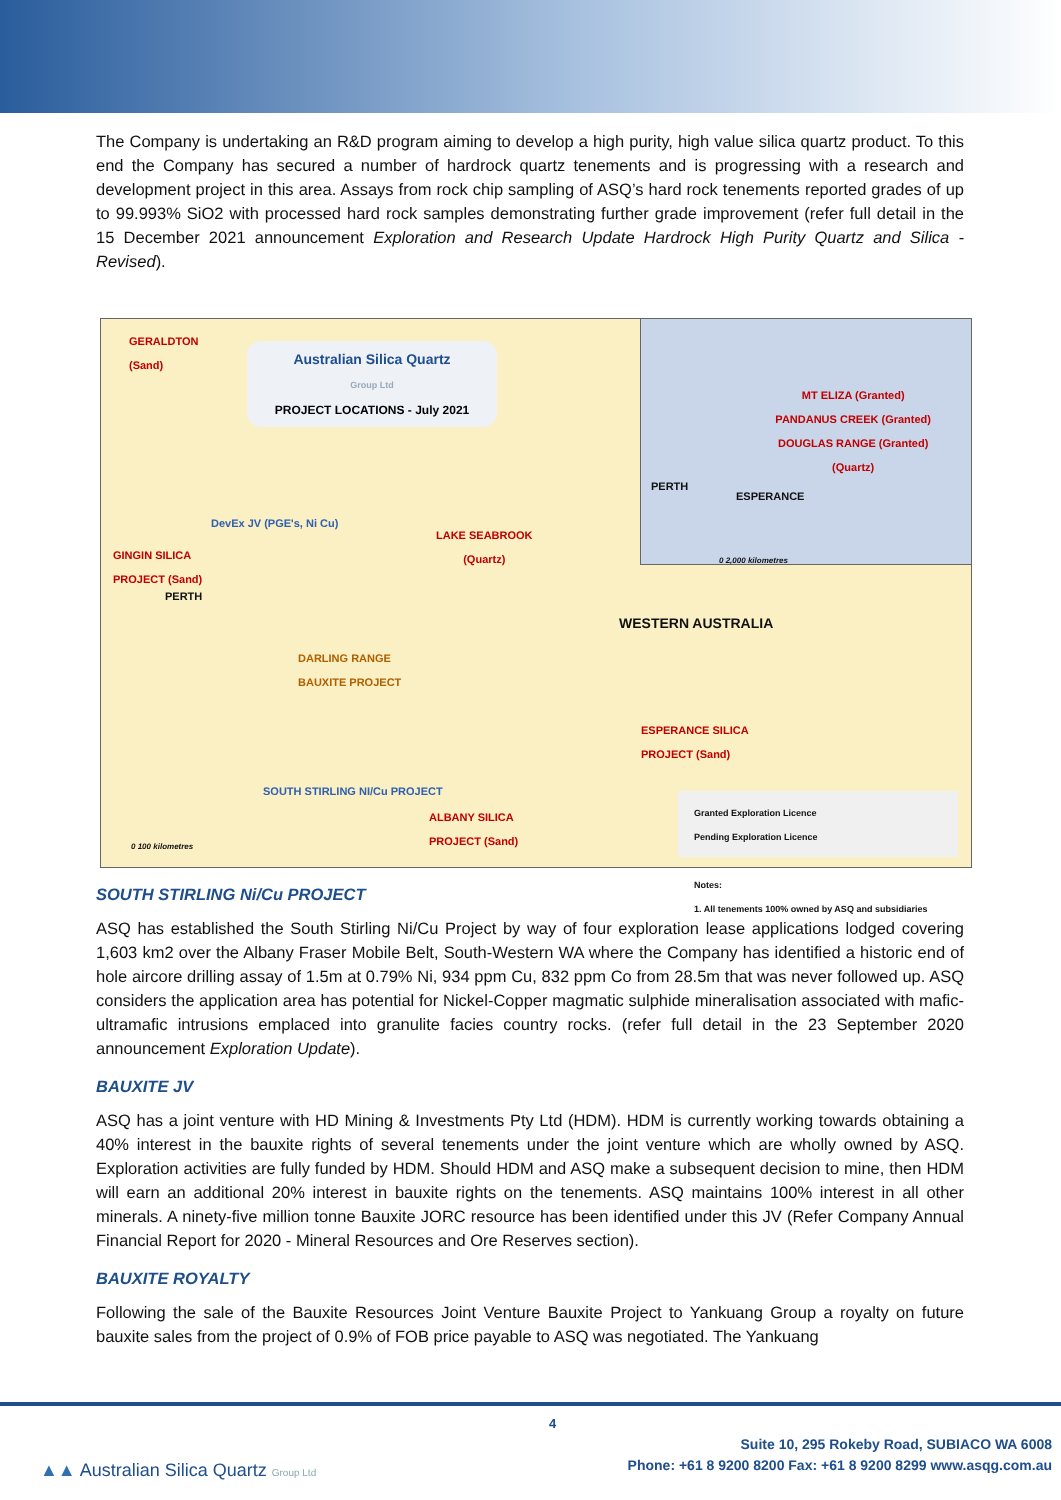The Company is undertaking an R&D program aiming to develop a high purity, high value silica quartz product. To this end the Company has secured a number of hardrock quartz tenements and is progressing with a research and development project in this area. Assays from rock chip sampling of ASQ’s hard rock tenements reported grades of up to 99.993% SiO2 with processed hard rock samples demonstrating further grade improvement (refer full detail in the 15 December 2021 announcement Exploration and Research Update Hardrock High Purity Quartz and Silica - Revised).
MT ELIZA (Granted)
PANDANUS CREEK (Granted)
DOUGLAS RANGE (Granted)
(Quartz)
PERTH
ESPERANCE
0 2,000 kilometres
GERALDTON
(Sand)
Australian Silica Quartz
Group Ltd
PROJECT LOCATIONS - July 2021
DevEx JV (PGE's, Ni Cu)
GINGIN SILICA
PROJECT (Sand)
PERTH
LAKE SEABROOK
(Quartz)
DARLING RANGE
BAUXITE PROJECT
WESTERN AUSTRALIA
ESPERANCE SILICA
PROJECT (Sand)
SOUTH STIRLING NI/Cu PROJECT
ALBANY SILICA
PROJECT (Sand)
0 100 kilometres
Granted Exploration Licence
Pending Exploration Licence
Notes:
1. All tenements 100% owned by ASQ and subsidiaries
SOUTH STIRLING Ni/Cu PROJECT
ASQ has established the South Stirling Ni/Cu Project by way of four exploration lease applications lodged covering 1,603 km2 over the Albany Fraser Mobile Belt, South-Western WA where the Company has identified a historic end of hole aircore drilling assay of 1.5m at 0.79% Ni, 934 ppm Cu, 832 ppm Co from 28.5m that was never followed up. ASQ considers the application area has potential for Nickel-Copper magmatic sulphide mineralisation associated with mafic-ultramafic intrusions emplaced into granulite facies country rocks. (refer full detail in the 23 September 2020 announcement Exploration Update).
BAUXITE JV
ASQ has a joint venture with HD Mining & Investments Pty Ltd (HDM). HDM is currently working towards obtaining a 40% interest in the bauxite rights of several tenements under the joint venture which are wholly owned by ASQ. Exploration activities are fully funded by HDM. Should HDM and ASQ make a subsequent decision to mine, then HDM will earn an additional 20% interest in bauxite rights on the tenements. ASQ maintains 100% interest in all other minerals. A ninety-five million tonne Bauxite JORC resource has been identified under this JV (Refer Company Annual Financial Report for 2020 - Mineral Resources and Ore Reserves section).
BAUXITE ROYALTY
Following the sale of the Bauxite Resources Joint Venture Bauxite Project to Yankuang Group a royalty on future bauxite sales from the project of 0.9% of FOB price payable to ASQ was negotiated. The Yankuang
4
▲▲ Australian Silica Quartz Group Ltd
Suite 10, 295 Rokeby Road, SUBIACO WA 6008
Phone: +61 8 9200 8200 Fax: +61 8 9200 8299 www.asqg.com.au